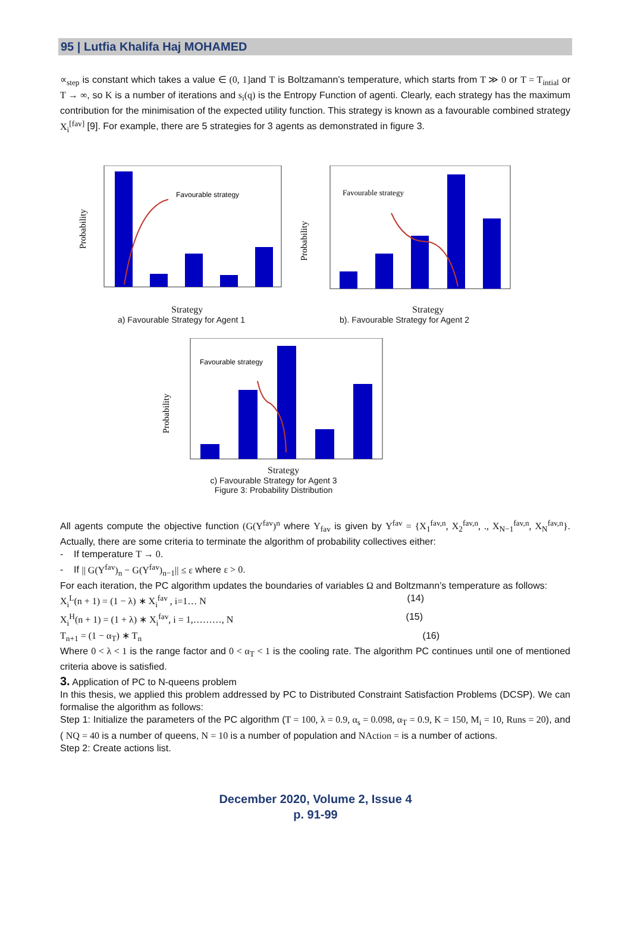95 | Lutfia Khalifa Haj MOHAMED
∝<sub>step</sub> is constant which takes a value ∈ (0, 1] and T is Boltzamann’s temperature, which starts from T ≫ 0 or T = T<sub>intial</sub> or T → ∞, so K is a number of iterations and s<sub>i</sub>(q) is the Entropy Function of agenti. Clearly, each strategy has the maximum contribution for the minimisation of the expected utility function. This strategy is known as a favourable combined strategy X<sub>i</sub><sup>[fav]</sup> [9]. For example, there are 5 strategies for 3 agents as demonstrated in figure 3.
Favourable strategy
Probability
Strategy
a) Favourable Strategy for Agent 1
Favourable strategy
Probability
Strategy
b). Favourable Strategy for Agent 2
Favourable strategy
Probability
Strategy
c) Favourable Strategy for Agent 3
Figure 3: Probability Distribution
All agents compute the objective function (G(Y<sup>fav</sup>)<sup>n</sup> where Y<sub>fav</sub> is given by Y<sup>fav</sup> = {X<sub>1</sub><sup>fav,n</sup>, X<sub>2</sub><sup>fav,n</sup>, ., X<sub>N−1</sub><sup>fav,n</sup>, X<sub>N</sub><sup>fav,n</sup>}. Actually, there are some criteria to terminate the algorithm of probability collectives either:
- If temperature T → 0.
- If || G(Y<sup>fav</sup>)<sub>n</sub> − G(Y<sup>fav</sup>)<sub>n−1</sub>|| ≤ ε where ε > 0.
For each iteration, the PC algorithm updates the boundaries of variables Ω and Boltzmann’s temperature as follows:
X<sub>i</sub><sup>L</sup>(n + 1) = (1 − λ) ∗ X<sub>i</sub><sup>fav</sup> , i=1… N (14)
X<sub>i</sub><sup>H</sup>(n + 1) = (1 + λ) ∗ X<sub>i</sub><sup>fav</sup>, i = 1,………, N (15)
T<sub>n+1</sub> = (1 − α<sub>T</sub>) ∗ T<sub>n</sub> (16)
Where 0 < λ < 1 is the range factor and 0 < α<sub>T</sub> < 1 is the cooling rate. The algorithm PC continues until one of mentioned criteria above is satisfied.
3. Application of PC to N-queens problem
In this thesis, we applied this problem addressed by PC to Distributed Constraint Satisfaction Problems (DCSP). We can formalise the algorithm as follows:
Step 1: Initialize the parameters of the PC algorithm (T = 100, λ = 0.9, α<sub>s</sub> = 0.098, α<sub>T</sub> = 0.9, K = 150, M<sub>i</sub> = 10, Runs = 20), and ( NQ = 40 is a number of queens, N = 10 is a number of population and NAction = is a number of actions.
Step 2: Create actions list.
December 2020, Volume 2, Issue 4
p. 91-99